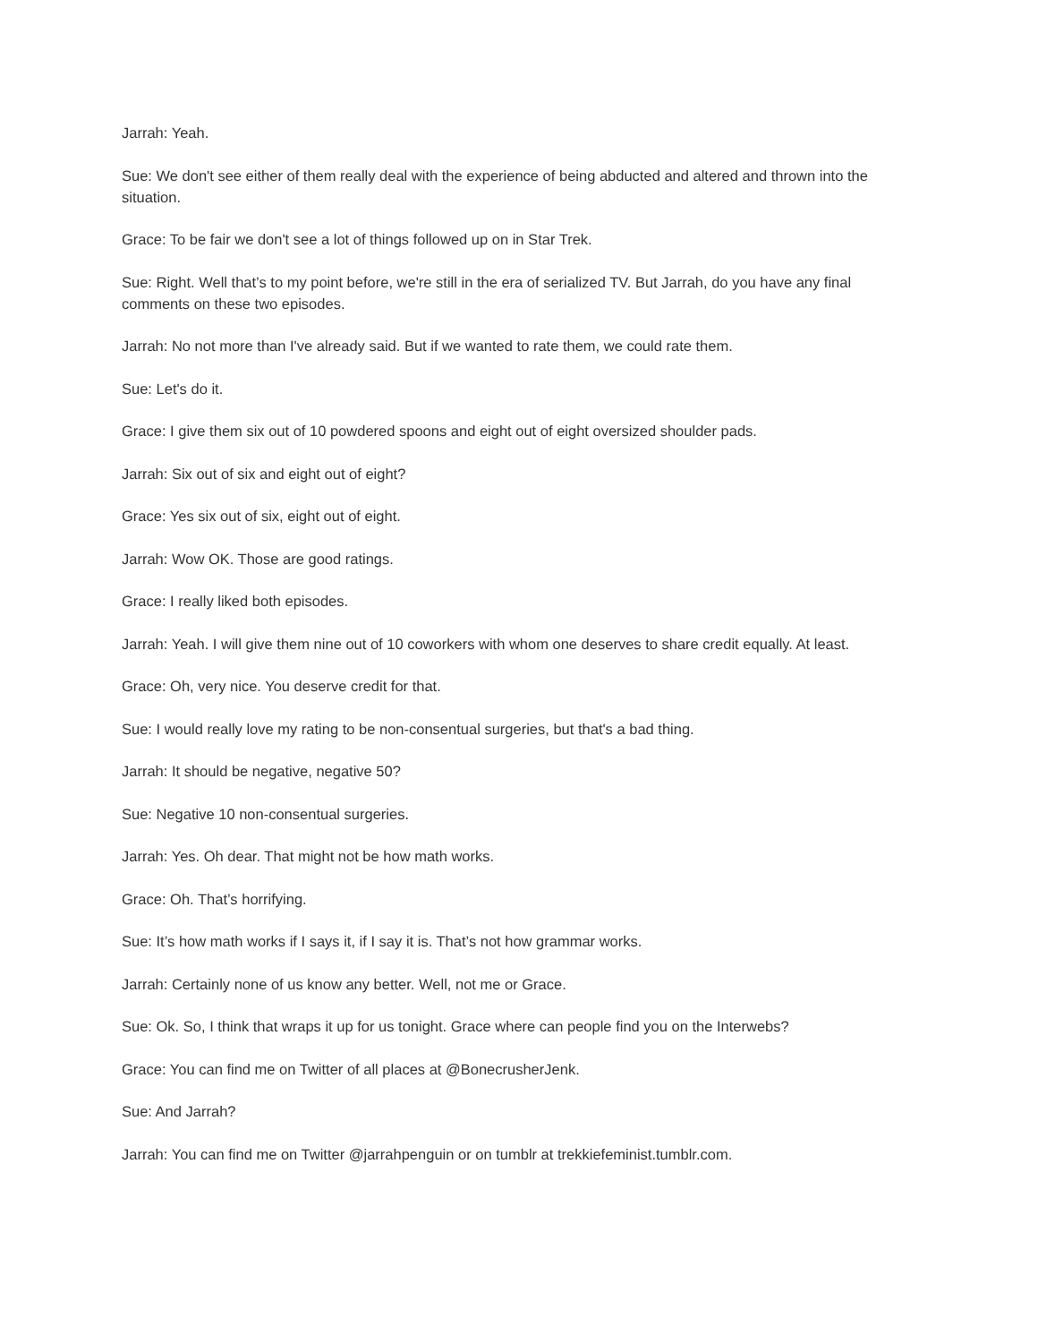Jarrah: Yeah.
Sue: We don't see either of them really deal with the experience of being abducted and altered and thrown into the situation.
Grace: To be fair we don't see a lot of things followed up on in Star Trek.
Sue: Right. Well that’s to my point before, we're still in the era of serialized TV. But Jarrah, do you have any final comments on these two episodes.
Jarrah: No not more than I've already said. But if we wanted to rate them, we could rate them.
Sue: Let's do it.
Grace: I give them six out of 10 powdered spoons and eight out of eight oversized shoulder pads.
Jarrah: Six out of six and eight out of eight?
Grace: Yes six out of six, eight out of eight.
Jarrah: Wow OK. Those are good ratings.
Grace: I really liked both episodes.
Jarrah: Yeah. I will give them nine out of 10 coworkers with whom one deserves to share credit equally. At least.
Grace: Oh, very nice. You deserve credit for that.
Sue: I would really love my rating to be non-consentual surgeries, but that's a bad thing.
Jarrah: It should be negative, negative 50?
Sue: Negative 10 non-consentual surgeries.
Jarrah: Yes. Oh dear. That might not be how math works.
Grace: Oh. That’s horrifying.
Sue: It’s how math works if I says it, if I say it is. That’s not how grammar works.
Jarrah: Certainly none of us know any better. Well, not me or Grace.
Sue: Ok. So, I think that wraps it up for us tonight. Grace where can people find you on the Interwebs?
Grace: You can find me on Twitter of all places at @BonecrusherJenk.
Sue: And Jarrah?
Jarrah: You can find me on Twitter @jarrahpenguin or on tumblr at trekkiefeminist.tumblr.com.